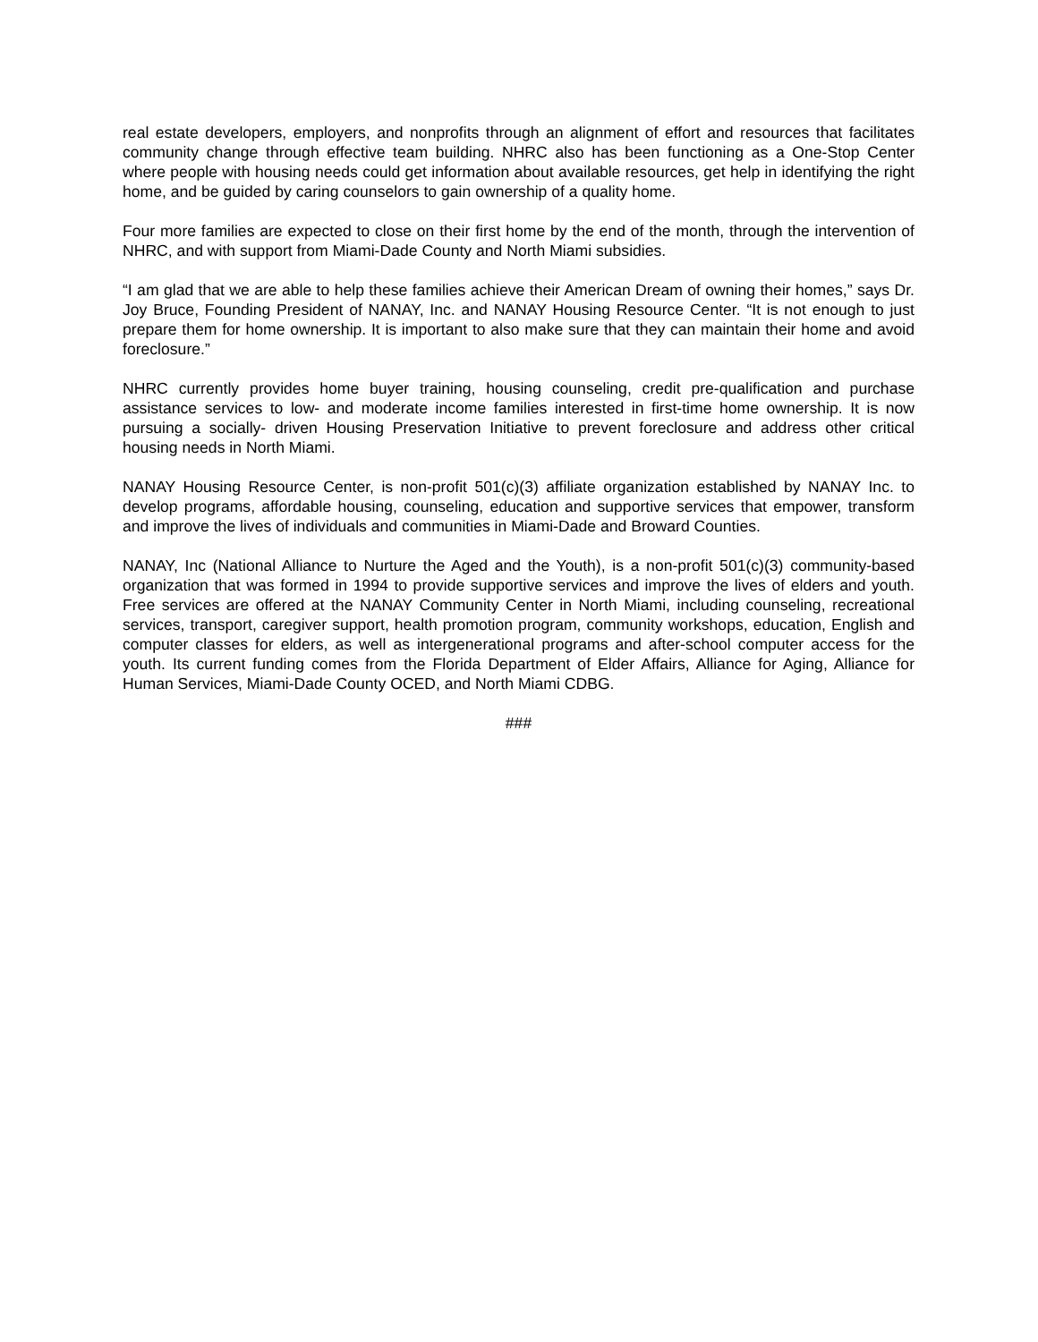real estate developers, employers, and nonprofits through an alignment of effort and resources that facilitates community change through effective team building. NHRC also has been functioning as a One-Stop Center where people with housing needs could get information about available resources, get help in identifying the right home, and be guided by caring counselors to gain ownership of a quality home.
Four more families are expected to close on their first home by the end of the month, through the intervention of NHRC, and with support from Miami-Dade County and North Miami subsidies.
“I am glad that we are able to help these families achieve their American Dream of owning their homes,” says Dr. Joy Bruce, Founding President of NANAY, Inc. and NANAY Housing Resource Center. “It is not enough to just prepare them for home ownership. It is important to also make sure that they can maintain their home and avoid foreclosure.”
NHRC currently provides home buyer training, housing counseling, credit pre-qualification and purchase assistance services to low- and moderate income families interested in first-time home ownership. It is now pursuing a socially- driven Housing Preservation Initiative to prevent foreclosure and address other critical housing needs in North Miami.
NANAY Housing Resource Center, is non-profit 501(c)(3) affiliate organization established by NANAY Inc. to develop programs, affordable housing, counseling, education and supportive services that empower, transform and improve the lives of individuals and communities in Miami-Dade and Broward Counties.
NANAY, Inc (National Alliance to Nurture the Aged and the Youth), is a non-profit 501(c)(3) community-based organization that was formed in 1994 to provide supportive services and improve the lives of elders and youth. Free services are offered at the NANAY Community Center in North Miami, including counseling, recreational services, transport, caregiver support, health promotion program, community workshops, education, English and computer classes for elders, as well as intergenerational programs and after-school computer access for the youth. Its current funding comes from the Florida Department of Elder Affairs, Alliance for Aging, Alliance for Human Services, Miami-Dade County OCED, and North Miami CDBG.
###